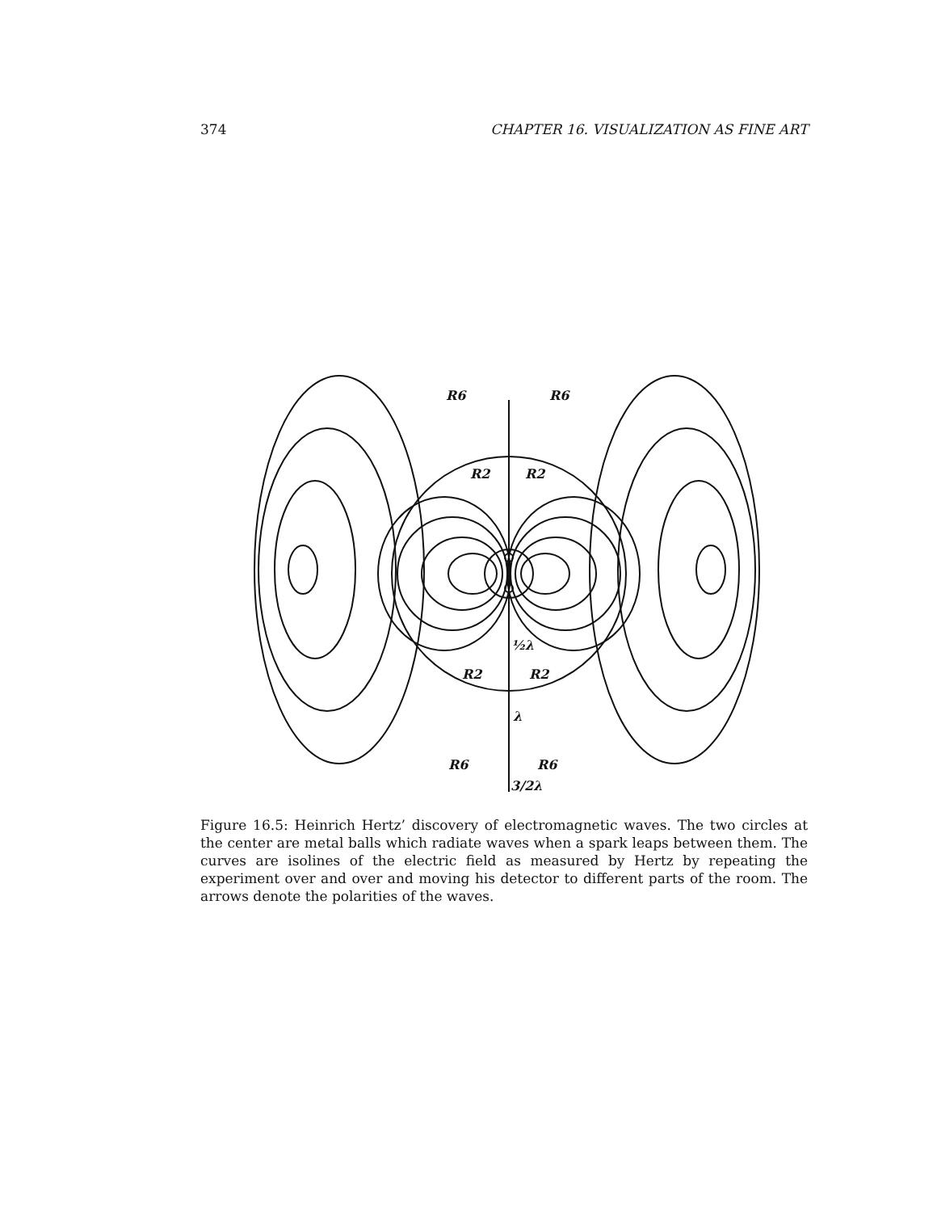374 CHAPTER 16. VISUALIZATION AS FINE ART
R6
R6
R2
R2
R2
R2
R6
R6
½λ
λ
3/2λ
Figure 16.5: Heinrich Hertz’ discovery of electromagnetic waves. The two circles at the center are metal balls which radiate waves when a spark leaps between them. The curves are isolines of the electric field as measured by Hertz by repeating the experiment over and over and moving his detector to different parts of the room. The arrows denote the polarities of the waves.